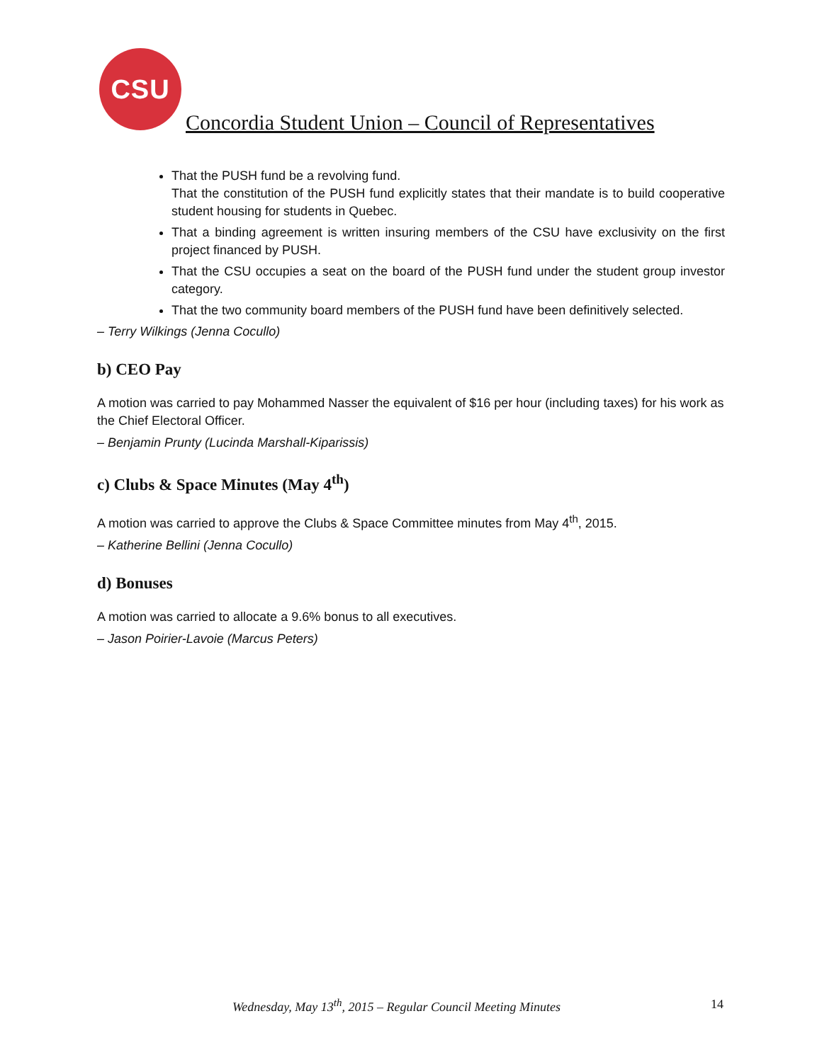CSU
Concordia Student Union – Council of Representatives
That the PUSH fund be a revolving fund.
That the constitution of the PUSH fund explicitly states that their mandate is to build cooperative student housing for students in Quebec.
That a binding agreement is written insuring members of the CSU have exclusivity on the first project financed by PUSH.
That the CSU occupies a seat on the board of the PUSH fund under the student group investor category.
That the two community board members of the PUSH fund have been definitively selected.
– Terry Wilkings (Jenna Cocullo)
b) CEO Pay
A motion was carried to pay Mohammed Nasser the equivalent of $16 per hour (including taxes) for his work as the Chief Electoral Officer.
– Benjamin Prunty (Lucinda Marshall-Kiparissis)
c) Clubs & Space Minutes (May 4<sup>th</sup>)
A motion was carried to approve the Clubs & Space Committee minutes from May 4<sup>th</sup>, 2015.
– Katherine Bellini (Jenna Cocullo)
d) Bonuses
A motion was carried to allocate a 9.6% bonus to all executives.
– Jason Poirier-Lavoie (Marcus Peters)
Wednesday, May 13<sup>th</sup>, 2015 – Regular Council Meeting Minutes 14